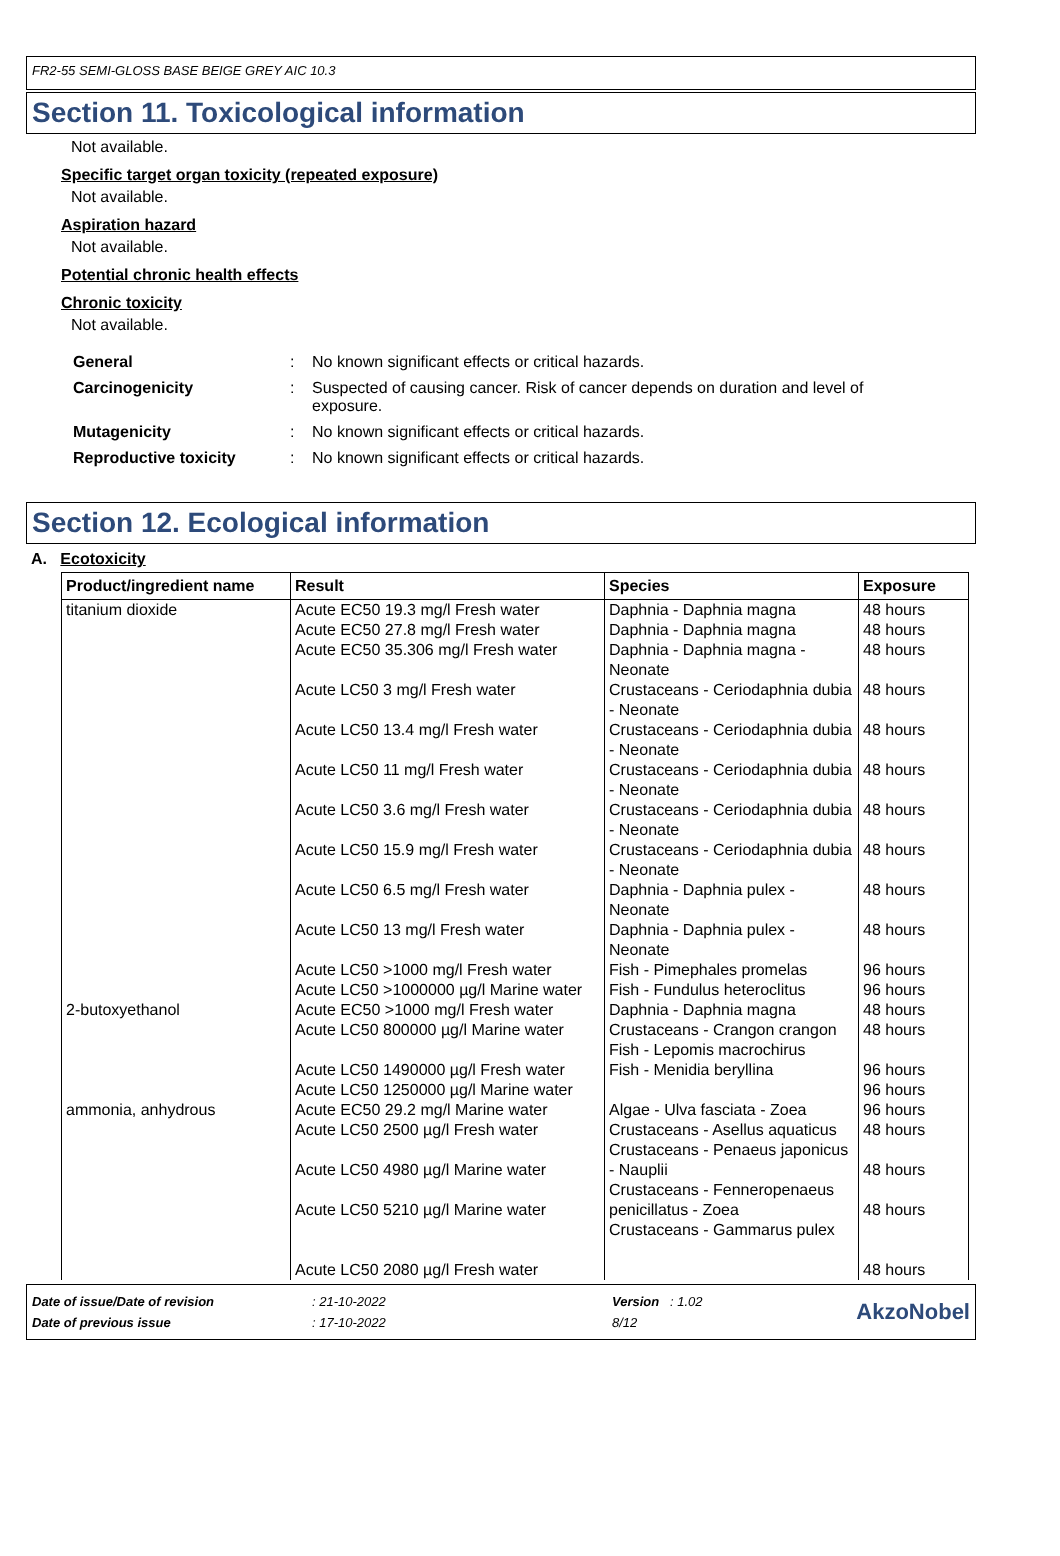FR2-55 SEMI-GLOSS BASE BEIGE GREY AIC 10.3
Section 11. Toxicological information
Not available.
Specific target organ toxicity (repeated exposure)
Not available.
Aspiration hazard
Not available.
Potential chronic health effects
Chronic toxicity
Not available.
| General | : | No known significant effects or critical hazards. |
| Carcinogenicity | : | Suspected of causing cancer. Risk of cancer depends on duration and level of exposure. |
| Mutagenicity | : | No known significant effects or critical hazards. |
| Reproductive toxicity | : | No known significant effects or critical hazards. |
Section 12. Ecological information
A. Ecotoxicity
| Product/ingredient name | Result | Species | Exposure |
| --- | --- | --- | --- |
| titanium dioxide | Acute EC50 19.3 mg/l Fresh water Acute EC50 27.8 mg/l Fresh water Acute EC50 35.306 mg/l Fresh water Acute LC50 3 mg/l Fresh water Acute LC50 13.4 mg/l Fresh water Acute LC50 11 mg/l Fresh water Acute LC50 3.6 mg/l Fresh water Acute LC50 15.9 mg/l Fresh water Acute LC50 6.5 mg/l Fresh water Acute LC50 13 mg/l Fresh water Acute LC50 >1000 mg/l Fresh water Acute LC50 >1000000 µg/l Marine water | Daphnia - Daphnia magna Daphnia - Daphnia magna Daphnia - Daphnia magna - Neonate Crustaceans - Ceriodaphnia dubia - Neonate Crustaceans - Ceriodaphnia dubia - Neonate Crustaceans - Ceriodaphnia dubia - Neonate Crustaceans - Ceriodaphnia dubia - Neonate Crustaceans - Ceriodaphnia dubia - Neonate Daphnia - Daphnia pulex - Neonate Daphnia - Daphnia pulex - Neonate Fish - Pimephales promelas Fish - Fundulus heteroclitus | 48 hours 48 hours 48 hours 48 hours 48 hours 48 hours 48 hours 48 hours 48 hours 48 hours 96 hours 96 hours |
| 2-butoxyethanol | Acute EC50 >1000 mg/l Fresh water Acute LC50 800000 µg/l Marine water Acute LC50 1490000 µg/l Fresh water Acute LC50 1250000 µg/l Marine water | Daphnia - Daphnia magna Crustaceans - Crangon crangon Fish - Lepomis macrochirus Fish - Menidia beryllina | 48 hours 48 hours 96 hours 96 hours |
| ammonia, anhydrous | Acute EC50 29.2 mg/l Marine water Acute LC50 2500 µg/l Fresh water Acute LC50 4980 µg/l Marine water Acute LC50 5210 µg/l Marine water Acute LC50 2080 µg/l Fresh water | Algae - Ulva fasciata - Zoea Crustaceans - Asellus aquaticus Crustaceans - Penaeus japonicus - Nauplii Crustaceans - Fenneropenaeus penicillatus - Zoea Crustaceans - Gammarus pulex | 96 hours 48 hours 48 hours 48 hours 48 hours |
| Date of issue/Date of revision | : 21-10-2022 | Version : 1.02 | AkzoNobel |
| Date of previous issue | : 17-10-2022 | 8/12 | |